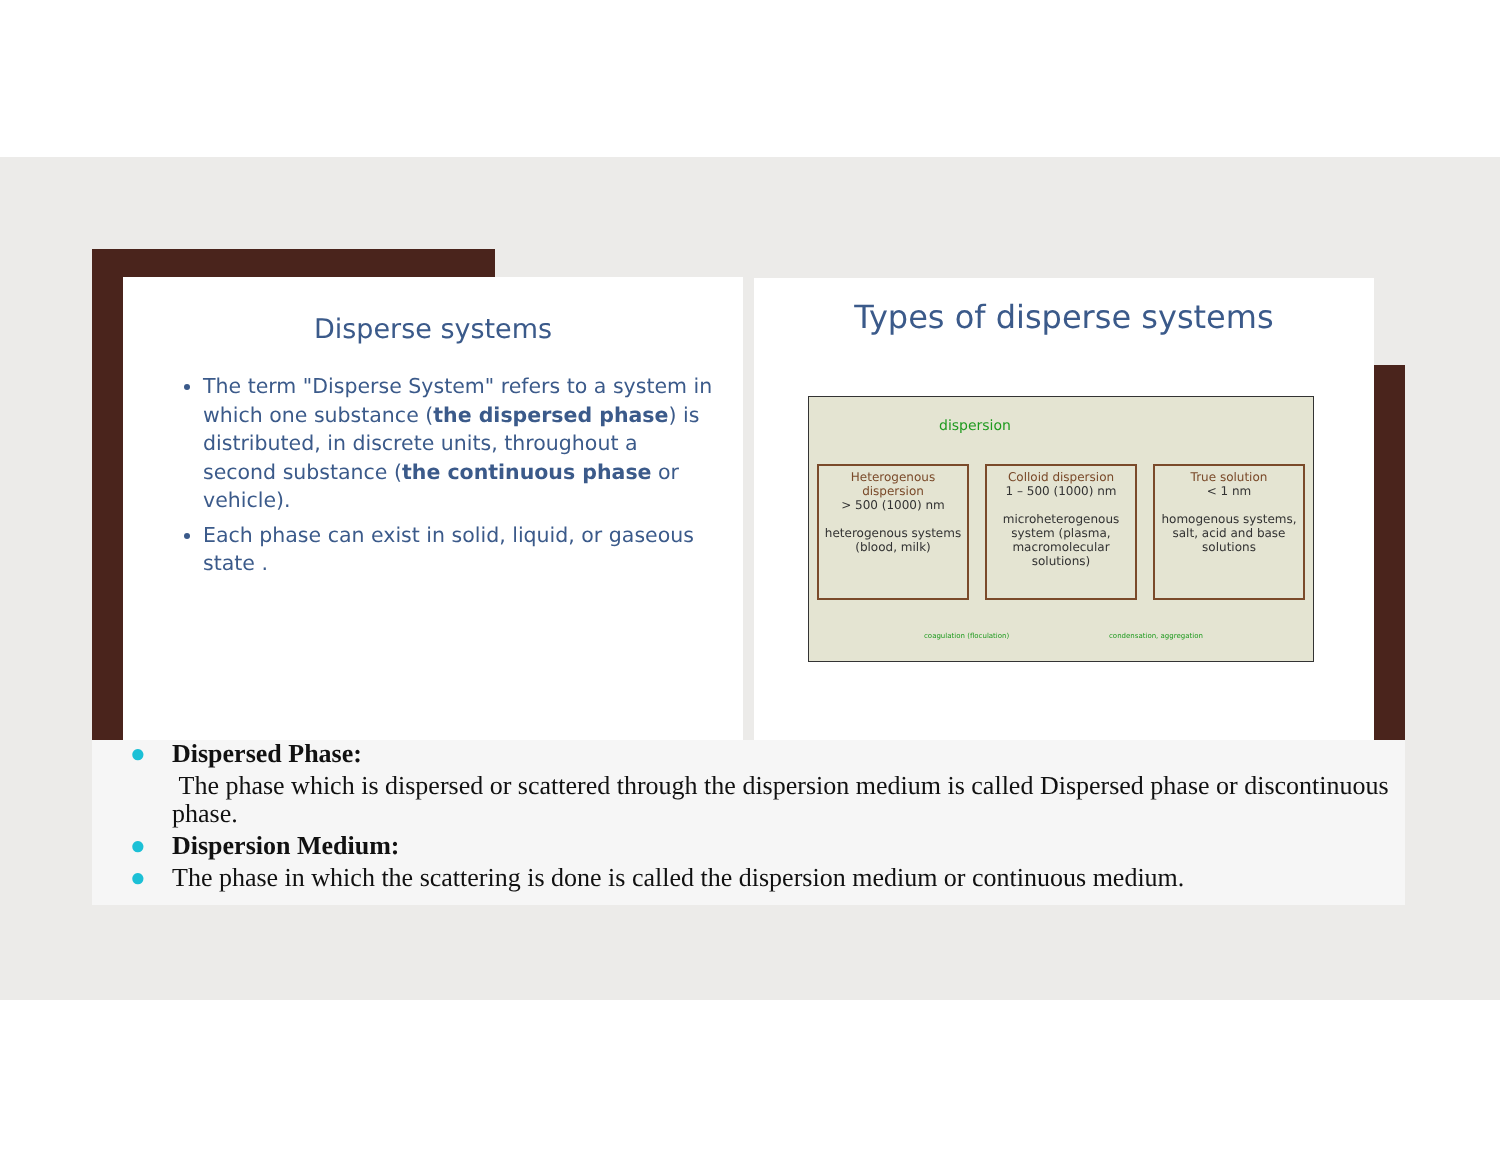Disperse systems
The term "Disperse System" refers to a system in which one substance (the dispersed phase) is distributed, in discrete units, throughout a second substance (the continuous phase or vehicle).
Each phase can exist in solid, liquid, or gaseous state .
Types of disperse systems
dispersion
Heterogenous dispersion
> 500 (1000) nm
heterogenous systems (blood, milk)
Colloid dispersion
1 – 500 (1000) nm
microheterogenous system (plasma, macromolecular solutions)
True solution
< 1 nm
homogenous systems, salt, acid and base solutions
coagulation (floculation) condensation, aggregation
● Dispersed Phase:
The phase which is dispersed or scattered through the dispersion medium is called Dispersed phase or discontinuous phase.
● Dispersion Medium:
● The phase in which the scattering is done is called the dispersion medium or continuous medium.